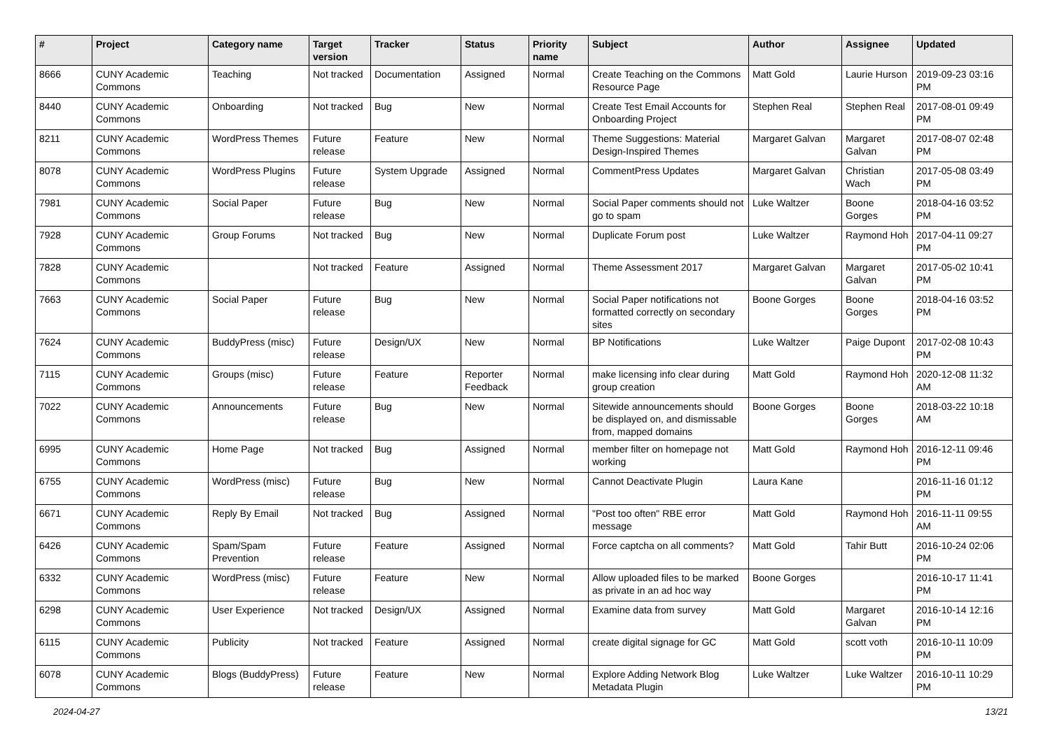| # | Project | Category name | Target version | Tracker | Status | Priority name | Subject | Author | Assignee | Updated |
| --- | --- | --- | --- | --- | --- | --- | --- | --- | --- | --- |
| 8666 | CUNY Academic Commons | Teaching | Not tracked | Documentation | Assigned | Normal | Create Teaching on the Commons Resource Page | Matt Gold | Laurie Hurson | 2019-09-23 03:16 PM |
| 8440 | CUNY Academic Commons | Onboarding | Not tracked | Bug | New | Normal | Create Test Email Accounts for Onboarding Project | Stephen Real | Stephen Real | 2017-08-01 09:49 PM |
| 8211 | CUNY Academic Commons | WordPress Themes | Future release | Feature | New | Normal | Theme Suggestions: Material Design-Inspired Themes | Margaret Galvan | Margaret Galvan | 2017-08-07 02:48 PM |
| 8078 | CUNY Academic Commons | WordPress Plugins | Future release | System Upgrade | Assigned | Normal | CommentPress Updates | Margaret Galvan | Christian Wach | 2017-05-08 03:49 PM |
| 7981 | CUNY Academic Commons | Social Paper | Future release | Bug | New | Normal | Social Paper comments should not go to spam | Luke Waltzer | Boone Gorges | 2018-04-16 03:52 PM |
| 7928 | CUNY Academic Commons | Group Forums | Not tracked | Bug | New | Normal | Duplicate Forum post | Luke Waltzer | Raymond Hoh | 2017-04-11 09:27 PM |
| 7828 | CUNY Academic Commons | | Not tracked | Feature | Assigned | Normal | Theme Assessment 2017 | Margaret Galvan | Margaret Galvan | 2017-05-02 10:41 PM |
| 7663 | CUNY Academic Commons | Social Paper | Future release | Bug | New | Normal | Social Paper notifications not formatted correctly on secondary sites | Boone Gorges | Boone Gorges | 2018-04-16 03:52 PM |
| 7624 | CUNY Academic Commons | BuddyPress (misc) | Future release | Design/UX | New | Normal | BP Notifications | Luke Waltzer | Paige Dupont | 2017-02-08 10:43 PM |
| 7115 | CUNY Academic Commons | Groups (misc) | Future release | Feature | Reporter Feedback | Normal | make licensing info clear during group creation | Matt Gold | Raymond Hoh | 2020-12-08 11:32 AM |
| 7022 | CUNY Academic Commons | Announcements | Future release | Bug | New | Normal | Sitewide announcements should be displayed on, and dismissable from, mapped domains | Boone Gorges | Boone Gorges | 2018-03-22 10:18 AM |
| 6995 | CUNY Academic Commons | Home Page | Not tracked | Bug | Assigned | Normal | member filter on homepage not working | Matt Gold | Raymond Hoh | 2016-12-11 09:46 PM |
| 6755 | CUNY Academic Commons | WordPress (misc) | Future release | Bug | New | Normal | Cannot Deactivate Plugin | Laura Kane | | 2016-11-16 01:12 PM |
| 6671 | CUNY Academic Commons | Reply By Email | Not tracked | Bug | Assigned | Normal | "Post too often" RBE error message | Matt Gold | Raymond Hoh | 2016-11-11 09:55 AM |
| 6426 | CUNY Academic Commons | Spam/Spam Prevention | Future release | Feature | Assigned | Normal | Force captcha on all comments? | Matt Gold | Tahir Butt | 2016-10-24 02:06 PM |
| 6332 | CUNY Academic Commons | WordPress (misc) | Future release | Feature | New | Normal | Allow uploaded files to be marked as private in an ad hoc way | Boone Gorges | | 2016-10-17 11:41 PM |
| 6298 | CUNY Academic Commons | User Experience | Not tracked | Design/UX | Assigned | Normal | Examine data from survey | Matt Gold | Margaret Galvan | 2016-10-14 12:16 PM |
| 6115 | CUNY Academic Commons | Publicity | Not tracked | Feature | Assigned | Normal | create digital signage for GC | Matt Gold | scott voth | 2016-10-11 10:09 PM |
| 6078 | CUNY Academic Commons | Blogs (BuddyPress) | Future release | Feature | New | Normal | Explore Adding Network Blog Metadata Plugin | Luke Waltzer | Luke Waltzer | 2016-10-11 10:29 PM |
2024-04-27 13/21